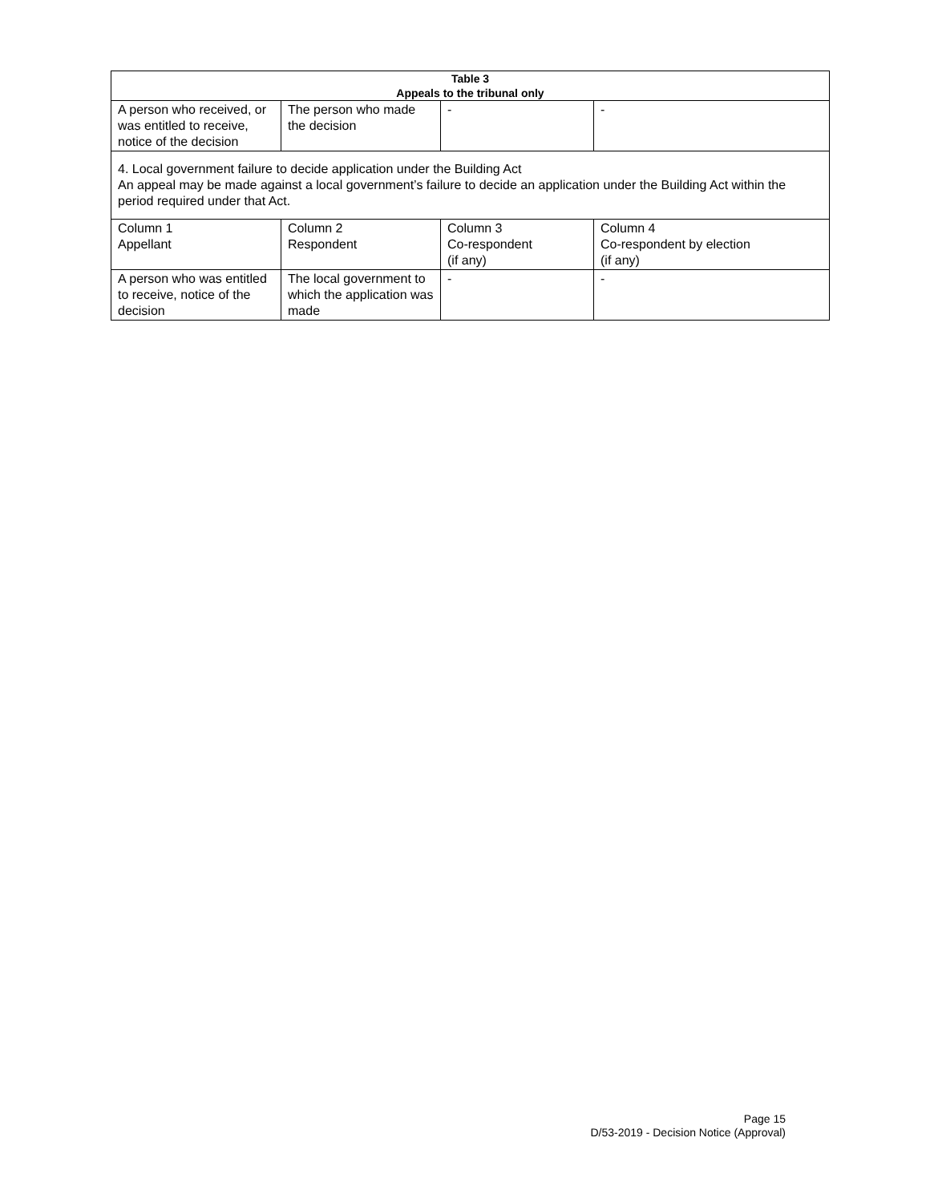| Table 3 Appeals to the tribunal only | | | |
| --- | --- | --- | --- |
| A person who received, or was entitled to receive, notice of the decision | The person who made the decision | - | - |
| 4. Local government failure to decide application under the Building Act An appeal may be made against a local government’s failure to decide an application under the Building Act within the period required under that Act. | | | |
| Column 1 Appellant | Column 2 Respondent | Column 3 Co-respondent (if any) | Column 4 Co-respondent by election (if any) |
| A person who was entitled to receive, notice of the decision | The local government to which the application was made | - | - |
Page 15
D/53-2019 - Decision Notice (Approval)